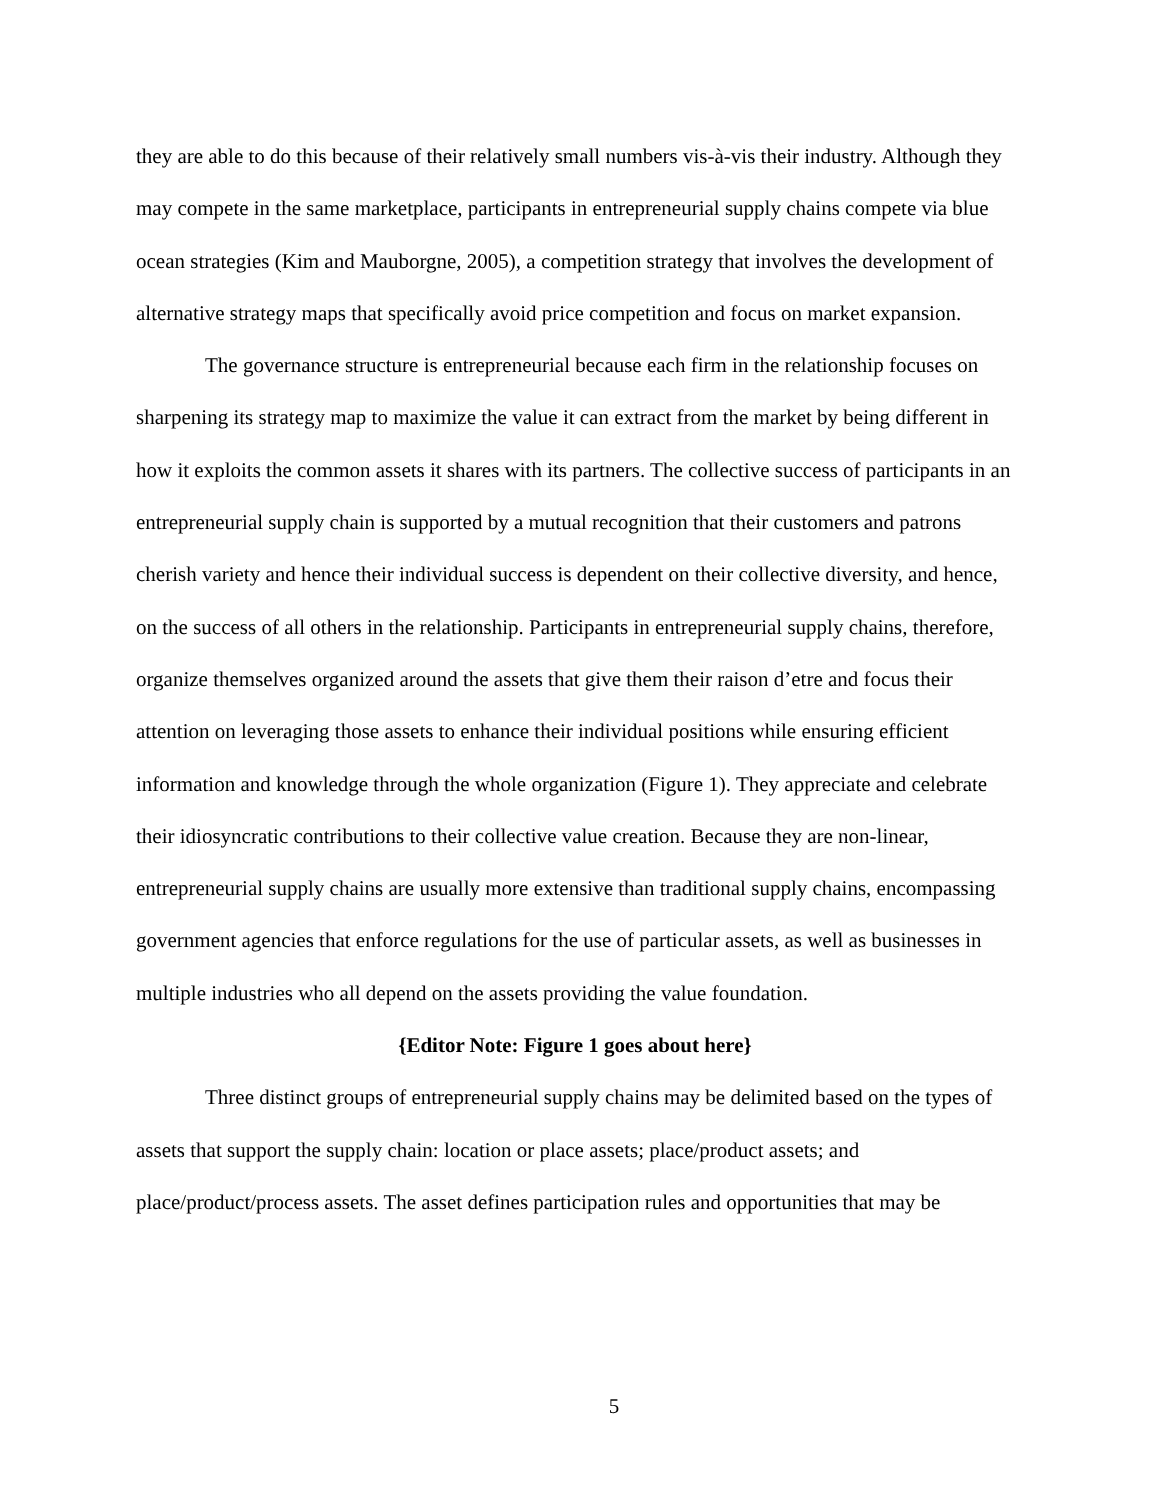they are able to do this because of their relatively small numbers vis-à-vis their industry. Although they may compete in the same marketplace, participants in entrepreneurial supply chains compete via blue ocean strategies (Kim and Mauborgne, 2005), a competition strategy that involves the development of alternative strategy maps that specifically avoid price competition and focus on market expansion.
The governance structure is entrepreneurial because each firm in the relationship focuses on sharpening its strategy map to maximize the value it can extract from the market by being different in how it exploits the common assets it shares with its partners. The collective success of participants in an entrepreneurial supply chain is supported by a mutual recognition that their customers and patrons cherish variety and hence their individual success is dependent on their collective diversity, and hence, on the success of all others in the relationship. Participants in entrepreneurial supply chains, therefore, organize themselves organized around the assets that give them their raison d’etre and focus their attention on leveraging those assets to enhance their individual positions while ensuring efficient information and knowledge through the whole organization (Figure 1). They appreciate and celebrate their idiosyncratic contributions to their collective value creation. Because they are non-linear, entrepreneurial supply chains are usually more extensive than traditional supply chains, encompassing government agencies that enforce regulations for the use of particular assets, as well as businesses in multiple industries who all depend on the assets providing the value foundation.
{Editor Note: Figure 1 goes about here}
Three distinct groups of entrepreneurial supply chains may be delimited based on the types of assets that support the supply chain: location or place assets; place/product assets; and place/product/process assets. The asset defines participation rules and opportunities that may be
5